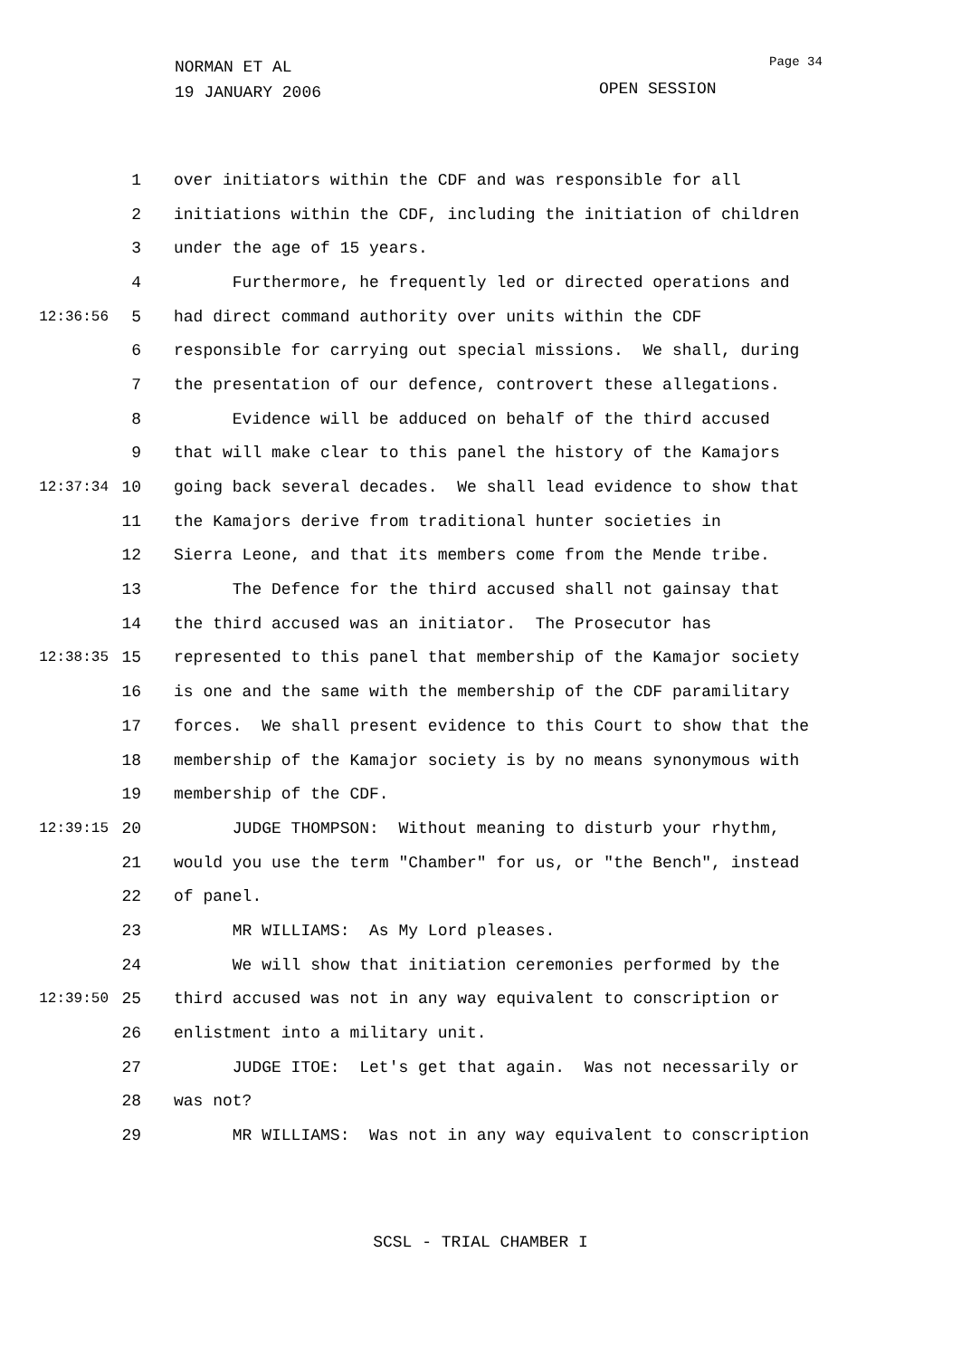NORMAN ET AL
19 JANUARY 2006
Page 34
OPEN SESSION
1 over initiators within the CDF and was responsible for all
2 initiations within the CDF, including the initiation of children
3 under the age of 15 years.
4 Furthermore, he frequently led or directed operations and
12:36:56 5 had direct command authority over units within the CDF
6 responsible for carrying out special missions. We shall, during
7 the presentation of our defence, controvert these allegations.
8 Evidence will be adduced on behalf of the third accused
9 that will make clear to this panel the history of the Kamajors
12:37:34 10 going back several decades. We shall lead evidence to show that
11 the Kamajors derive from traditional hunter societies in
12 Sierra Leone, and that its members come from the Mende tribe.
13 The Defence for the third accused shall not gainsay that
14 the third accused was an initiator. The Prosecutor has
12:38:35 15 represented to this panel that membership of the Kamajor society
16 is one and the same with the membership of the CDF paramilitary
17 forces. We shall present evidence to this Court to show that the
18 membership of the Kamajor society is by no means synonymous with
19 membership of the CDF.
12:39:15 20 JUDGE THOMPSON: Without meaning to disturb your rhythm,
21 would you use the term "Chamber" for us, or "the Bench", instead
22 of panel.
23 MR WILLIAMS: As My Lord pleases.
24 We will show that initiation ceremonies performed by the
12:39:50 25 third accused was not in any way equivalent to conscription or
26 enlistment into a military unit.
27 JUDGE ITOE: Let's get that again. Was not necessarily or
28 was not?
29 MR WILLIAMS: Was not in any way equivalent to conscription
SCSL - TRIAL CHAMBER I